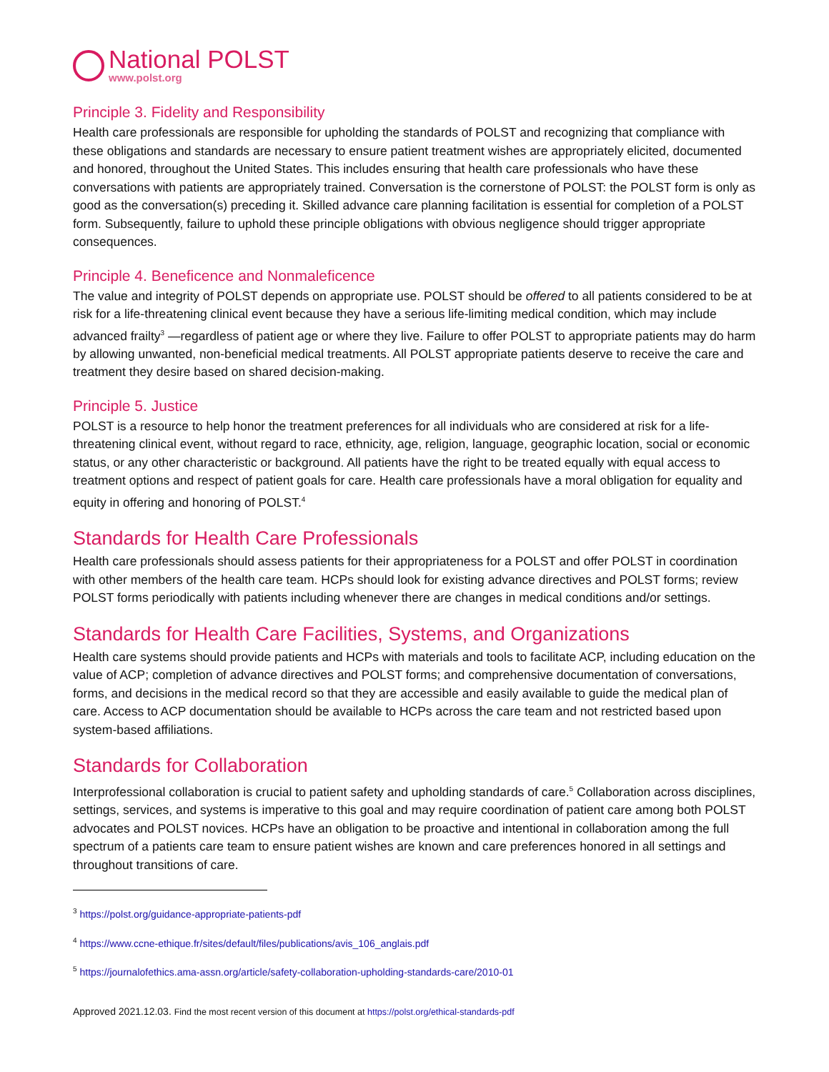National POLST
www.polst.org
Principle 3. Fidelity and Responsibility
Health care professionals are responsible for upholding the standards of POLST and recognizing that compliance with these obligations and standards are necessary to ensure patient treatment wishes are appropriately elicited, documented and honored, throughout the United States. This includes ensuring that health care professionals who have these conversations with patients are appropriately trained. Conversation is the cornerstone of POLST: the POLST form is only as good as the conversation(s) preceding it. Skilled advance care planning facilitation is essential for completion of a POLST form. Subsequently, failure to uphold these principle obligations with obvious negligence should trigger appropriate consequences.
Principle 4. Beneficence and Nonmaleficence
The value and integrity of POLST depends on appropriate use. POLST should be offered to all patients considered to be at risk for a life-threatening clinical event because they have a serious life-limiting medical condition, which may include advanced frailty<sup>3</sup> —regardless of patient age or where they live. Failure to offer POLST to appropriate patients may do harm by allowing unwanted, non-beneficial medical treatments. All POLST appropriate patients deserve to receive the care and treatment they desire based on shared decision-making.
Principle 5. Justice
POLST is a resource to help honor the treatment preferences for all individuals who are considered at risk for a life-threatening clinical event, without regard to race, ethnicity, age, religion, language, geographic location, social or economic status, or any other characteristic or background. All patients have the right to be treated equally with equal access to treatment options and respect of patient goals for care. Health care professionals have a moral obligation for equality and equity in offering and honoring of POLST.<sup>4</sup>
Standards for Health Care Professionals
Health care professionals should assess patients for their appropriateness for a POLST and offer POLST in coordination with other members of the health care team. HCPs should look for existing advance directives and POLST forms; review POLST forms periodically with patients including whenever there are changes in medical conditions and/or settings.
Standards for Health Care Facilities, Systems, and Organizations
Health care systems should provide patients and HCPs with materials and tools to facilitate ACP, including education on the value of ACP; completion of advance directives and POLST forms; and comprehensive documentation of conversations, forms, and decisions in the medical record so that they are accessible and easily available to guide the medical plan of care. Access to ACP documentation should be available to HCPs across the care team and not restricted based upon system-based affiliations.
Standards for Collaboration
Interprofessional collaboration is crucial to patient safety and upholding standards of care.<sup>5</sup> Collaboration across disciplines, settings, services, and systems is imperative to this goal and may require coordination of patient care among both POLST advocates and POLST novices. HCPs have an obligation to be proactive and intentional in collaboration among the full spectrum of a patients care team to ensure patient wishes are known and care preferences honored in all settings and throughout transitions of care.
<sup>3</sup> https://polst.org/guidance-appropriate-patients-pdf
<sup>4</sup> https://www.ccne-ethique.fr/sites/default/files/publications/avis_106_anglais.pdf
<sup>5</sup> https://journalofethics.ama-assn.org/article/safety-collaboration-upholding-standards-care/2010-01
Approved 2021.12.03. Find the most recent version of this document at https://polst.org/ethical-standards-pdf